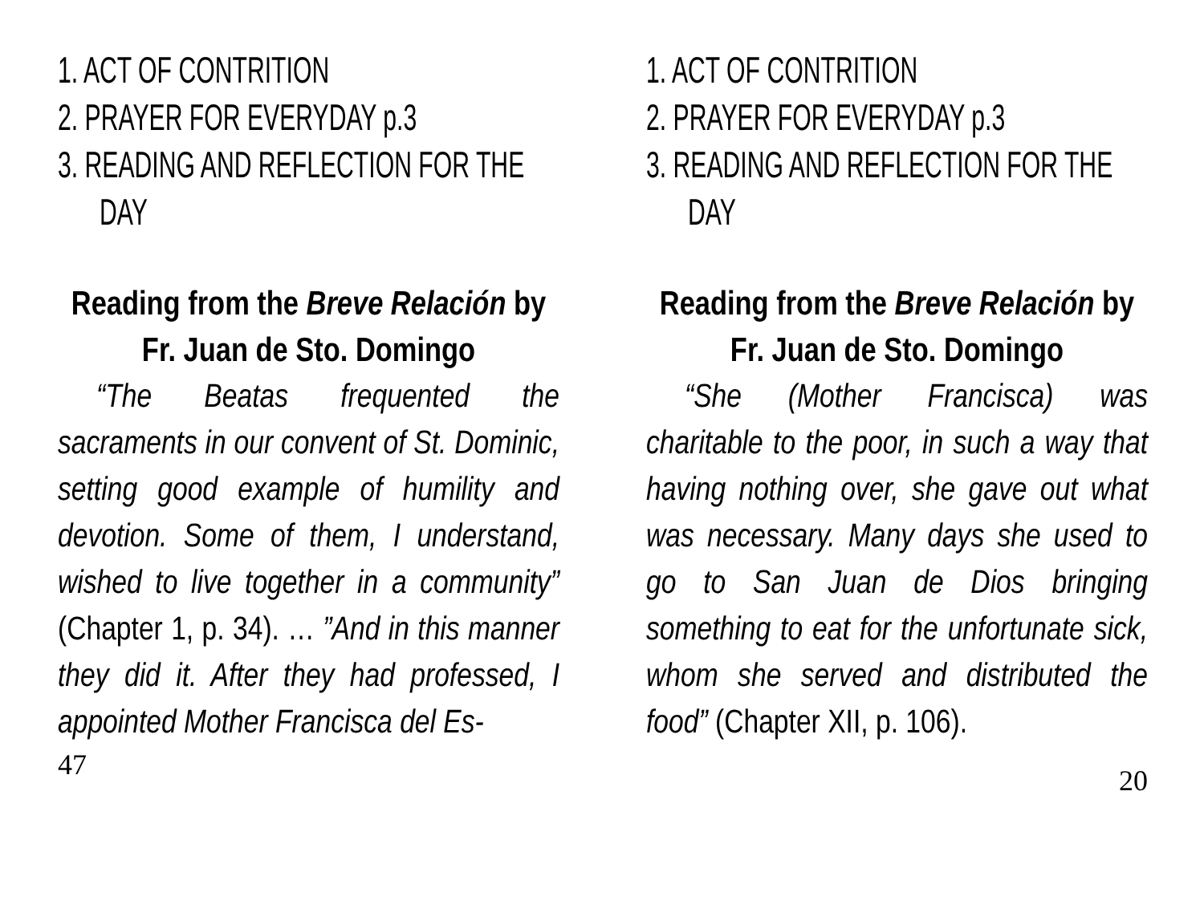1. ACT OF CONTRITION
2. PRAYER FOR EVERYDAY p.3
3. READING AND REFLECTION FOR THE DAY
Reading from the Breve Relación by Fr. Juan de Sto. Domingo
“The Beatas frequented the sacraments in our convent of St. Dominic, setting good example of humility and devotion. Some of them, I understand, wished to live together in a community” (Chapter 1, p. 34). … ”And in this manner they did it. After they had professed, I appointed Mother Francisca del Es-
47
1. ACT OF CONTRITION
2. PRAYER FOR EVERYDAY p.3
3. READING AND REFLECTION FOR THE DAY
Reading from the Breve Relación by Fr. Juan de Sto. Domingo
“She (Mother Francisca) was charitable to the poor, in such a way that having nothing over, she gave out what was necessary. Many days she used to go to San Juan de Dios bringing something to eat for the unfortunate sick, whom she served and distributed the food” (Chapter XII, p. 106).
20